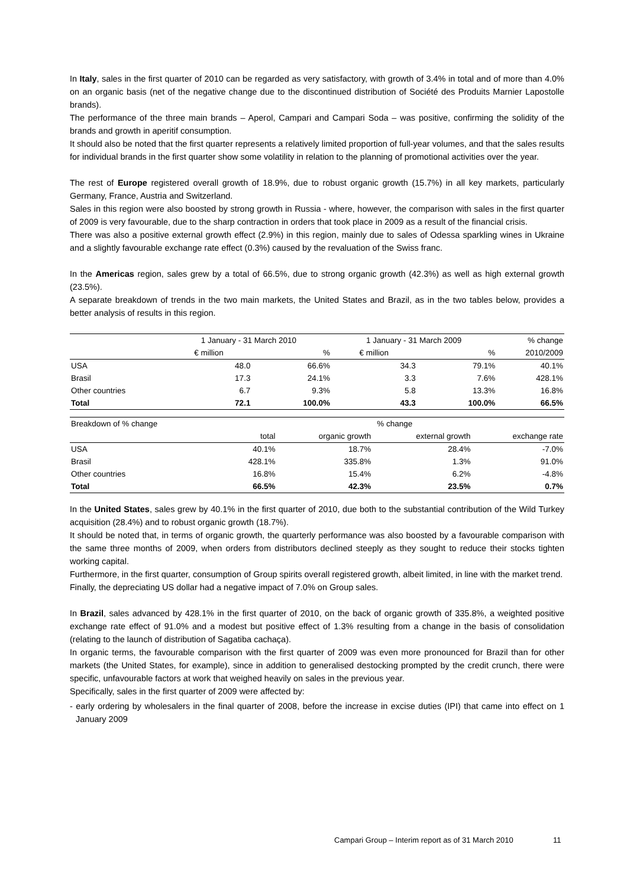In Italy, sales in the first quarter of 2010 can be regarded as very satisfactory, with growth of 3.4% in total and of more than 4.0% on an organic basis (net of the negative change due to the discontinued distribution of Société des Produits Marnier Lapostolle brands).
The performance of the three main brands – Aperol, Campari and Campari Soda – was positive, confirming the solidity of the brands and growth in aperitif consumption.
It should also be noted that the first quarter represents a relatively limited proportion of full-year volumes, and that the sales results for individual brands in the first quarter show some volatility in relation to the planning of promotional activities over the year.
The rest of Europe registered overall growth of 18.9%, due to robust organic growth (15.7%) in all key markets, particularly Germany, France, Austria and Switzerland.
Sales in this region were also boosted by strong growth in Russia - where, however, the comparison with sales in the first quarter of 2009 is very favourable, due to the sharp contraction in orders that took place in 2009 as a result of the financial crisis.
There was also a positive external growth effect (2.9%) in this region, mainly due to sales of Odessa sparkling wines in Ukraine and a slightly favourable exchange rate effect (0.3%) caused by the revaluation of the Swiss franc.
In the Americas region, sales grew by a total of 66.5%, due to strong organic growth (42.3%) as well as high external growth (23.5%).
A separate breakdown of trends in the two main markets, the United States and Brazil, as in the two tables below, provides a better analysis of results in this region.
| | 1 January - 31 March 2010 | | 1 January - 31 March 2009 | | % change |
| --- | --- | --- | --- | --- | --- |
| | € million | % | € million | % | 2010/2009 |
| USA | 48.0 | 66.6% | 34.3 | 79.1% | 40.1% |
| Brasil | 17.3 | 24.1% | 3.3 | 7.6% | 428.1% |
| Other countries | 6.7 | 9.3% | 5.8 | 13.3% | 16.8% |
| Total | 72.1 | 100.0% | 43.3 | 100.0% | 66.5% |
| Breakdown of % change | % change | | | |
| --- | --- | --- | --- | --- |
| | total | organic growth | external growth | exchange rate |
| USA | 40.1% | 18.7% | 28.4% | -7.0% |
| Brasil | 428.1% | 335.8% | 1.3% | 91.0% |
| Other countries | 16.8% | 15.4% | 6.2% | -4.8% |
| Total | 66.5% | 42.3% | 23.5% | 0.7% |
In the United States, sales grew by 40.1% in the first quarter of 2010, due both to the substantial contribution of the Wild Turkey acquisition (28.4%) and to robust organic growth (18.7%).
It should be noted that, in terms of organic growth, the quarterly performance was also boosted by a favourable comparison with the same three months of 2009, when orders from distributors declined steeply as they sought to reduce their stocks tighten working capital.
Furthermore, in the first quarter, consumption of Group spirits overall registered growth, albeit limited, in line with the market trend.
Finally, the depreciating US dollar had a negative impact of 7.0% on Group sales.
In Brazil, sales advanced by 428.1% in the first quarter of 2010, on the back of organic growth of 335.8%, a weighted positive exchange rate effect of 91.0% and a modest but positive effect of 1.3% resulting from a change in the basis of consolidation (relating to the launch of distribution of Sagatiba cachaça).
In organic terms, the favourable comparison with the first quarter of 2009 was even more pronounced for Brazil than for other markets (the United States, for example), since in addition to generalised destocking prompted by the credit crunch, there were specific, unfavourable factors at work that weighed heavily on sales in the previous year.
Specifically, sales in the first quarter of 2009 were affected by:
- early ordering by wholesalers in the final quarter of 2008, before the increase in excise duties (IPI) that came into effect on 1 January 2009
Campari Group – Interim report as of 31 March 2010
11